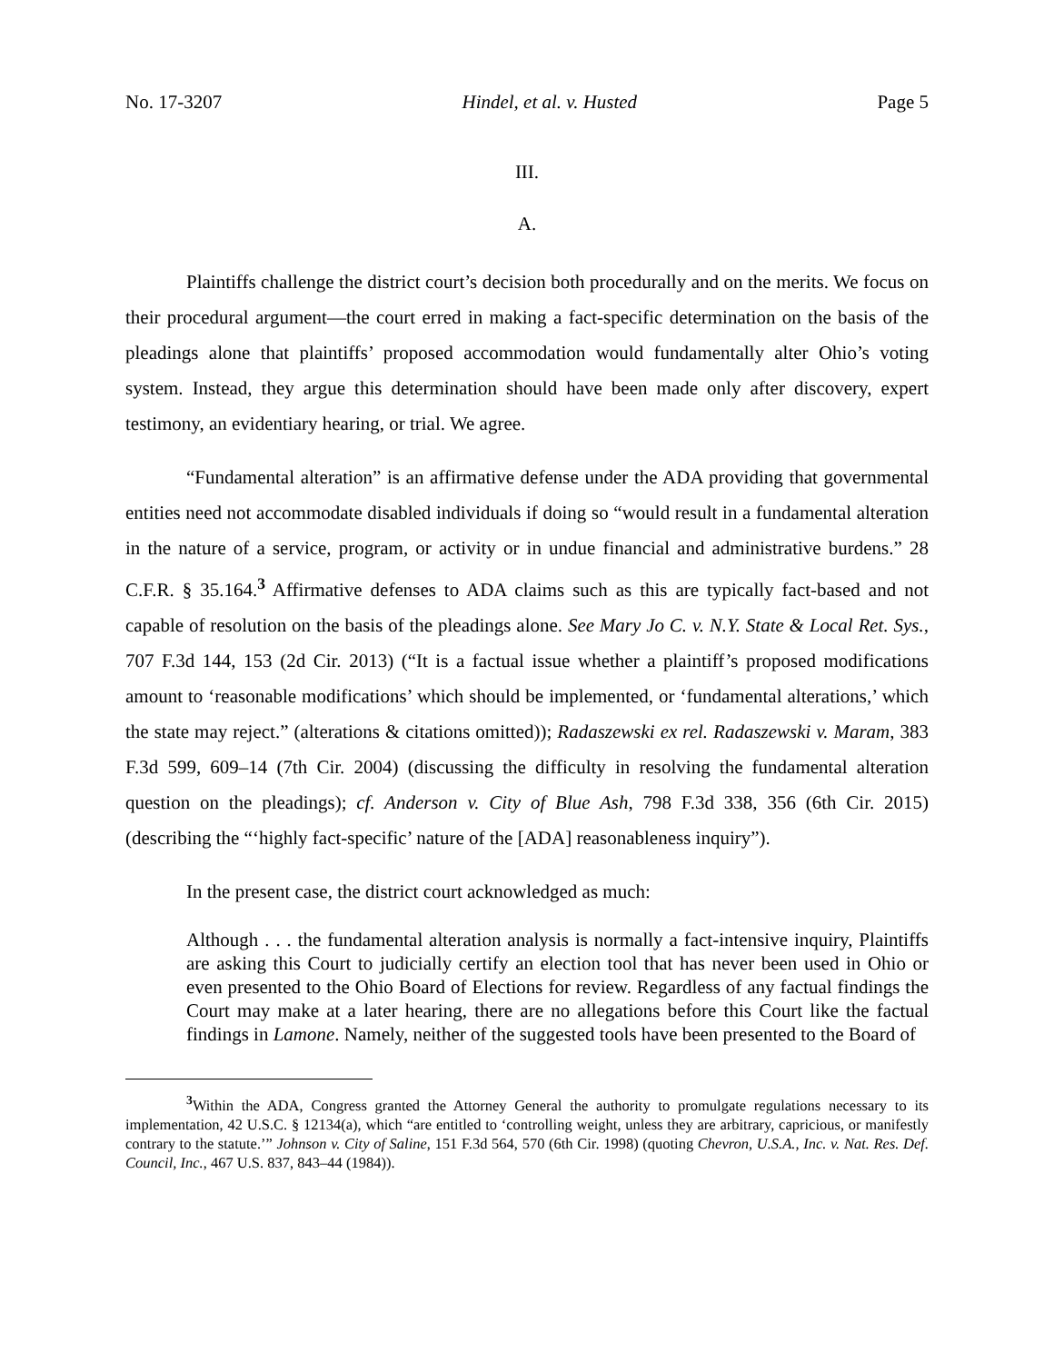No. 17-3207 Hindel, et al. v. Husted Page 5
III.
A.
Plaintiffs challenge the district court’s decision both procedurally and on the merits. We focus on their procedural argument—the court erred in making a fact-specific determination on the basis of the pleadings alone that plaintiffs’ proposed accommodation would fundamentally alter Ohio’s voting system. Instead, they argue this determination should have been made only after discovery, expert testimony, an evidentiary hearing, or trial. We agree.
“Fundamental alteration” is an affirmative defense under the ADA providing that governmental entities need not accommodate disabled individuals if doing so “would result in a fundamental alteration in the nature of a service, program, or activity or in undue financial and administrative burdens.” 28 C.F.R. § 35.164.<sup>3</sup> Affirmative defenses to ADA claims such as this are typically fact-based and not capable of resolution on the basis of the pleadings alone. See Mary Jo C. v. N.Y. State & Local Ret. Sys., 707 F.3d 144, 153 (2d Cir. 2013) (“It is a factual issue whether a plaintiff’s proposed modifications amount to ‘reasonable modifications’ which should be implemented, or ‘fundamental alterations,’ which the state may reject.” (alterations & citations omitted)); Radaszewski ex rel. Radaszewski v. Maram, 383 F.3d 599, 609–14 (7th Cir. 2004) (discussing the difficulty in resolving the fundamental alteration question on the pleadings); cf. Anderson v. City of Blue Ash, 798 F.3d 338, 356 (6th Cir. 2015) (describing the “‘highly fact-specific’ nature of the [ADA] reasonableness inquiry”).
In the present case, the district court acknowledged as much:
Although . . . the fundamental alteration analysis is normally a fact-intensive inquiry, Plaintiffs are asking this Court to judicially certify an election tool that has never been used in Ohio or even presented to the Ohio Board of Elections for review. Regardless of any factual findings the Court may make at a later hearing, there are no allegations before this Court like the factual findings in Lamone. Namely, neither of the suggested tools have been presented to the Board of
<sup>3</sup> Within the ADA, Congress granted the Attorney General the authority to promulgate regulations necessary to its implementation, 42 U.S.C. § 12134(a), which “are entitled to ‘controlling weight, unless they are arbitrary, capricious, or manifestly contrary to the statute.’” Johnson v. City of Saline, 151 F.3d 564, 570 (6th Cir. 1998) (quoting Chevron, U.S.A., Inc. v. Nat. Res. Def. Council, Inc., 467 U.S. 837, 843–44 (1984)).